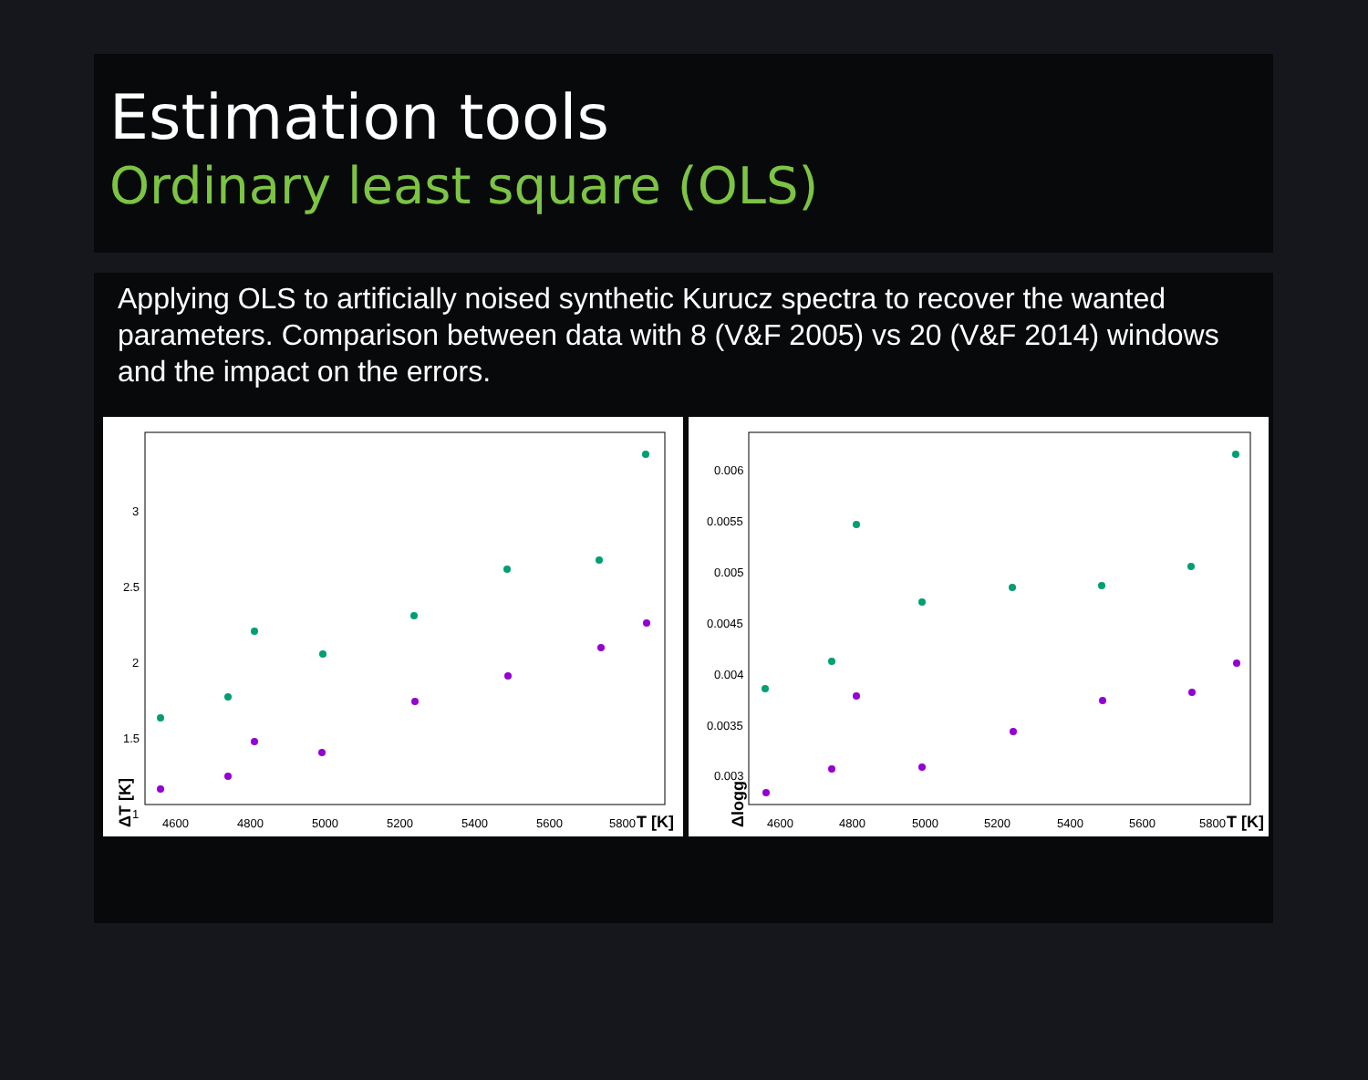Estimation tools
Ordinary least square (OLS)
Applying OLS to artificially noised synthetic Kurucz spectra to recover the wanted parameters. Comparison between data with 8 (V&F 2005) vs 20 (V&F 2014) windows and the impact on the errors.
3
2.5
2
1.5
1
4600
4800
5000
5200
5400
5600
5800
T [K]
ΔT [K]
0.006
0.0055
0.005
0.0045
0.004
0.0035
0.003
4600
4800
5000
5200
5400
5600
5800
T [K]
Δlogg